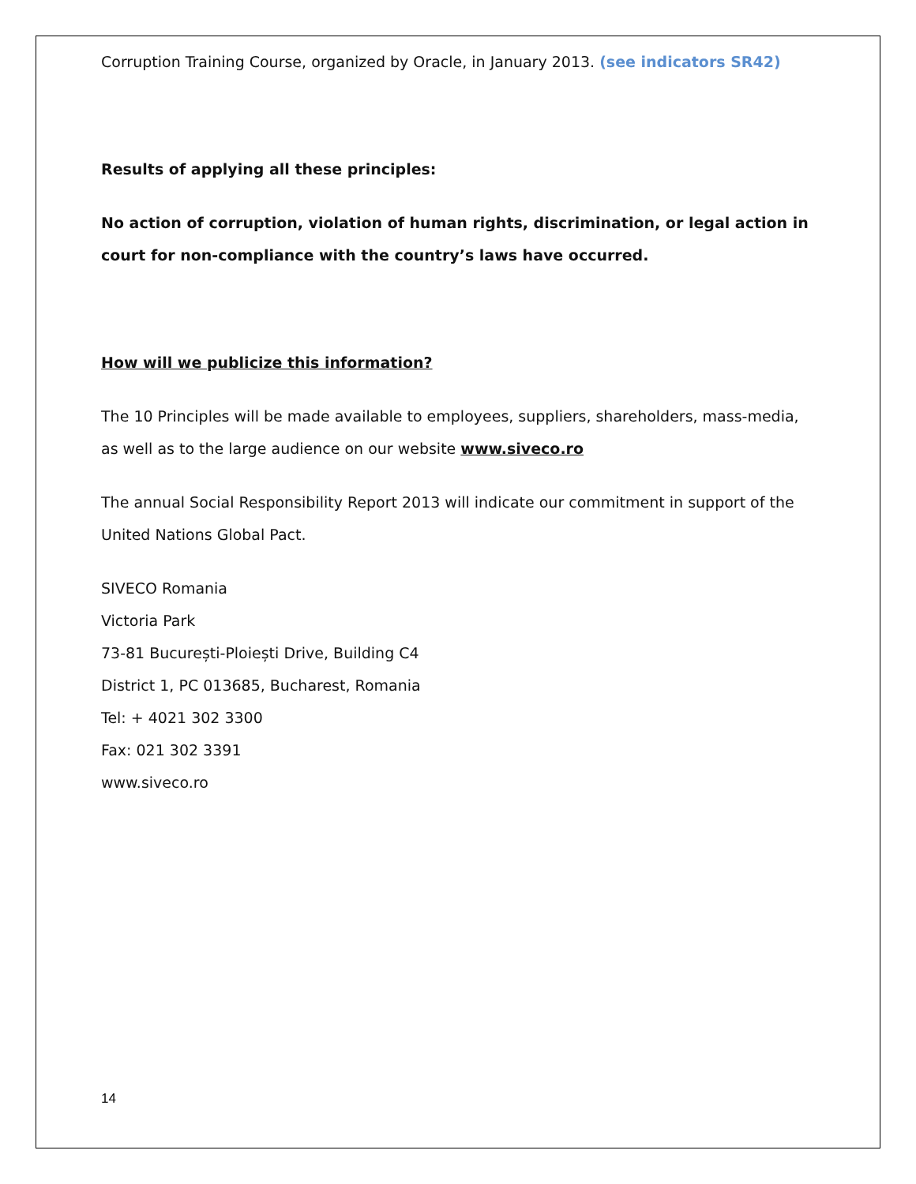Corruption Training Course, organized by Oracle, in January 2013. (see indicators SR42)
Results of applying all these principles:
No action of corruption, violation of human rights, discrimination, or legal action in court for non-compliance with the country’s laws have occurred.
How will we publicize this information?
The 10 Principles will be made available to employees, suppliers, shareholders, mass-media, as well as to the large audience on our website www.siveco.ro
The annual Social Responsibility Report 2013 will indicate our commitment in support of the United Nations Global Pact.
SIVECO Romania
Victoria Park
73-81 București-Ploiești Drive, Building C4
District 1, PC 013685, Bucharest, Romania
Tel: + 4021 302 3300
Fax: 021 302 3391
www.siveco.ro
14